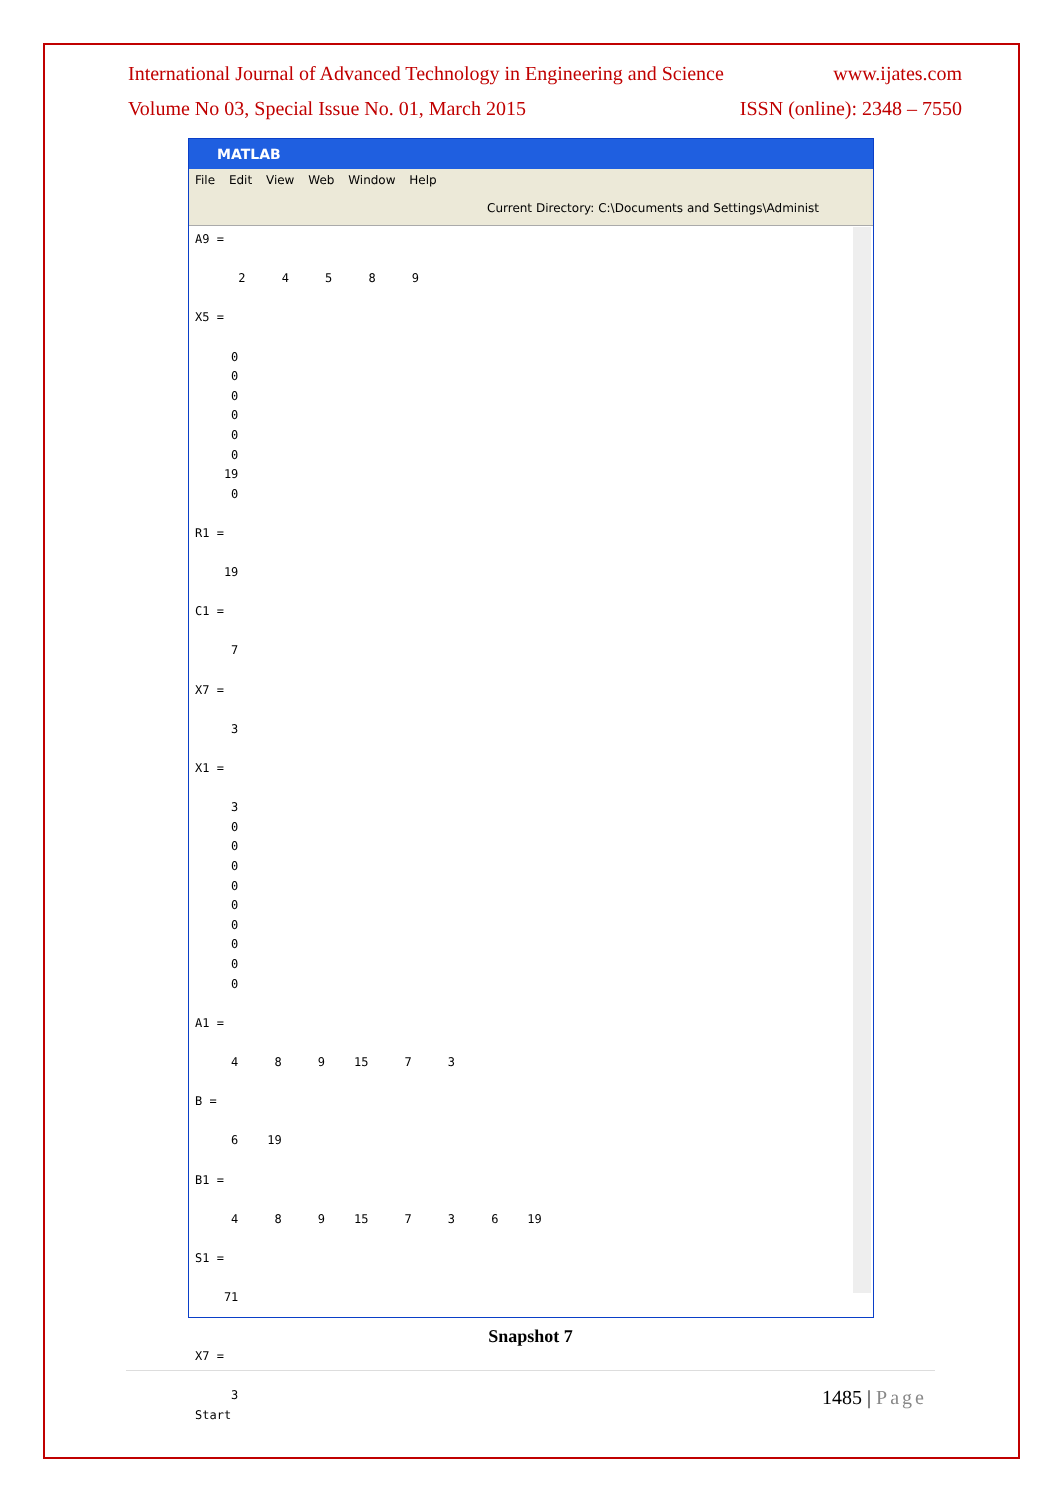International Journal of Advanced Technology in Engineering and Science www.ijates.com
Volume No 03, Special Issue No. 01, March 2015 ISSN (online): 2348 – 7550
MATLAB
File Edit View Web Window Help
Current Directory: C:\Documents and Settings\Administ
A9 =

      2     4     5     8     9

X5 =

     0
     0
     0
     0
     0
     0
    19
     0

R1 =

    19

C1 =

     7

X7 =

     3

X1 =

     3
     0
     0
     0
     0
     0
     0
     0
     0
     0

A1 =

     4     8     9    15     7     3

B =

     6    19

B1 =

     4     8     9    15     7     3     6    19

S1 =

    71


X7 =

     3
Start
Snapshot 7
1485 | Page